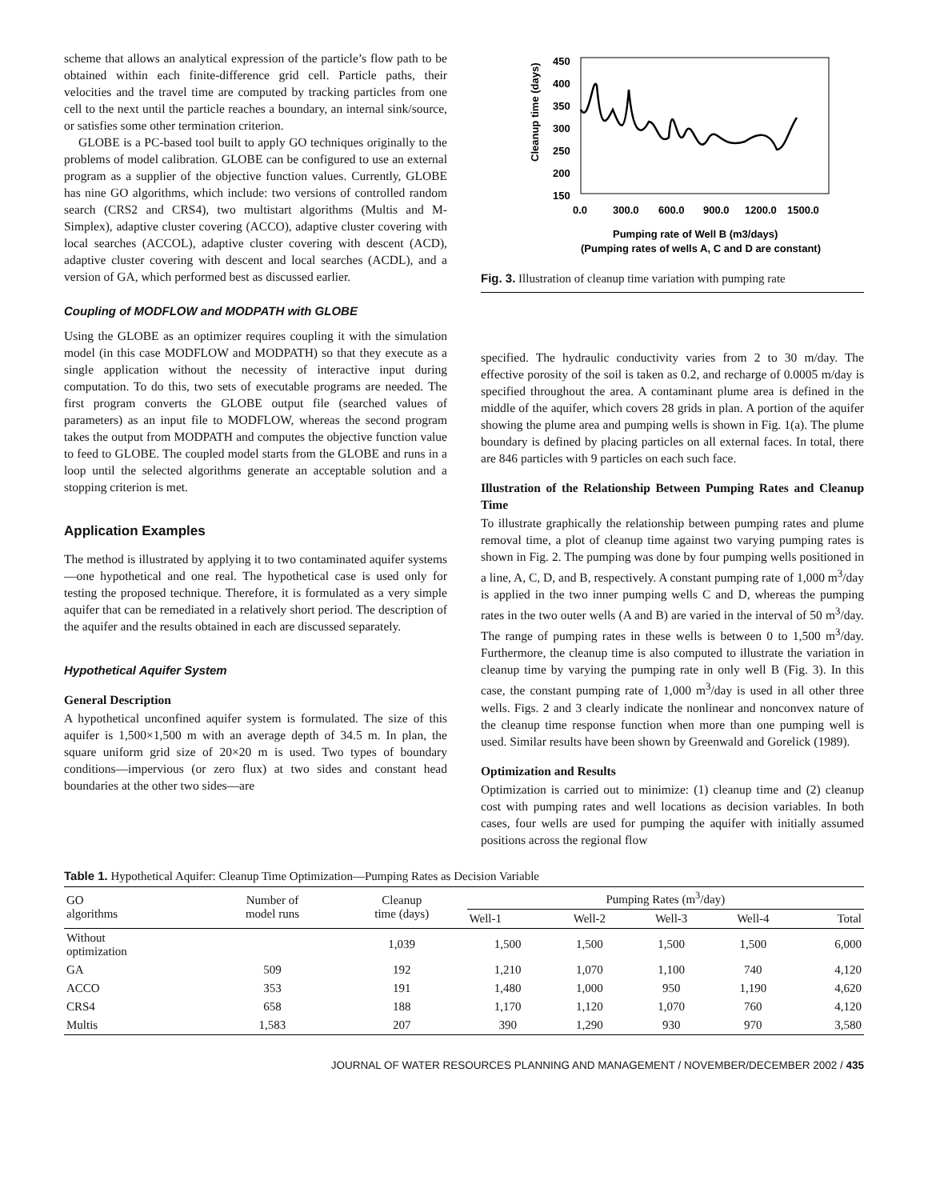scheme that allows an analytical expression of the particle’s flow path to be obtained within each finite-difference grid cell. Particle paths, their velocities and the travel time are computed by tracking particles from one cell to the next until the particle reaches a boundary, an internal sink/source, or satisfies some other termination criterion.
GLOBE is a PC-based tool built to apply GO techniques originally to the problems of model calibration. GLOBE can be configured to use an external program as a supplier of the objective function values. Currently, GLOBE has nine GO algorithms, which include: two versions of controlled random search (CRS2 and CRS4), two multistart algorithms (Multis and M-Simplex), adaptive cluster covering (ACCO), adaptive cluster covering with local searches (ACCOL), adaptive cluster covering with descent (ACD), adaptive cluster covering with descent and local searches (ACDL), and a version of GA, which performed best as discussed earlier.
Coupling of MODFLOW and MODPATH with GLOBE
Using the GLOBE as an optimizer requires coupling it with the simulation model (in this case MODFLOW and MODPATH) so that they execute as a single application without the necessity of interactive input during computation. To do this, two sets of executable programs are needed. The first program converts the GLOBE output file (searched values of parameters) as an input file to MODFLOW, whereas the second program takes the output from MODPATH and computes the objective function value to feed to GLOBE. The coupled model starts from the GLOBE and runs in a loop until the selected algorithms generate an acceptable solution and a stopping criterion is met.
Application Examples
The method is illustrated by applying it to two contaminated aquifer systems—one hypothetical and one real. The hypothetical case is used only for testing the proposed technique. Therefore, it is formulated as a very simple aquifer that can be remediated in a relatively short period. The description of the aquifer and the results obtained in each are discussed separately.
Hypothetical Aquifer System
General Description
A hypothetical unconfined aquifer system is formulated. The size of this aquifer is 1,500×1,500 m with an average depth of 34.5 m. In plan, the square uniform grid size of 20×20 m is used. Two types of boundary conditions—impervious (or zero flux) at two sides and constant head boundaries at the other two sides—are
450
400
350
300
250
200
150
0.0
300.0
600.0
900.0
1200.0
1500.0
Cleanup time (days)
Pumping rate of Well B (m3/days)
(Pumping rates of wells A, C and D are constant)
Fig. 3. Illustration of cleanup time variation with pumping rate
specified. The hydraulic conductivity varies from 2 to 30 m/day. The effective porosity of the soil is taken as 0.2, and recharge of 0.0005 m/day is specified throughout the area. A contaminant plume area is defined in the middle of the aquifer, which covers 28 grids in plan. A portion of the aquifer showing the plume area and pumping wells is shown in Fig. 1(a). The plume boundary is defined by placing particles on all external faces. In total, there are 846 particles with 9 particles on each such face.
Illustration of the Relationship Between Pumping Rates and Cleanup Time
To illustrate graphically the relationship between pumping rates and plume removal time, a plot of cleanup time against two varying pumping rates is shown in Fig. 2. The pumping was done by four pumping wells positioned in a line, A, C, D, and B, respectively. A constant pumping rate of 1,000 m<sup>3</sup>/day is applied in the two inner pumping wells C and D, whereas the pumping rates in the two outer wells (A and B) are varied in the interval of 50 m<sup>3</sup>/day. The range of pumping rates in these wells is between 0 to 1,500 m<sup>3</sup>/day. Furthermore, the cleanup time is also computed to illustrate the variation in cleanup time by varying the pumping rate in only well B (Fig. 3). In this case, the constant pumping rate of 1,000 m<sup>3</sup>/day is used in all other three wells. Figs. 2 and 3 clearly indicate the nonlinear and nonconvex nature of the cleanup time response function when more than one pumping well is used. Similar results have been shown by Greenwald and Gorelick (1989).
Optimization and Results
Optimization is carried out to minimize: (1) cleanup time and (2) cleanup cost with pumping rates and well locations as decision variables. In both cases, four wells are used for pumping the aquifer with initially assumed positions across the regional flow
Table 1. Hypothetical Aquifer: Cleanup Time Optimization—Pumping Rates as Decision Variable
| GO algorithms | Number of model runs | Cleanup time (days) | Pumping Rates (m<sup>3</sup>/day) | | | | |
| --- | --- | --- | --- | --- | --- | --- | --- |
| | | | Well-1 | Well-2 | Well-3 | Well-4 | Total |
| Without optimization | | 1,039 | 1,500 | 1,500 | 1,500 | 1,500 | 6,000 |
| GA | 509 | 192 | 1,210 | 1,070 | 1,100 | 740 | 4,120 |
| ACCO | 353 | 191 | 1,480 | 1,000 | 950 | 1,190 | 4,620 |
| CRS4 | 658 | 188 | 1,170 | 1,120 | 1,070 | 760 | 4,120 |
| Multis | 1,583 | 207 | 390 | 1,290 | 930 | 970 | 3,580 |
JOURNAL OF WATER RESOURCES PLANNING AND MANAGEMENT / NOVEMBER/DECEMBER 2002 / 435